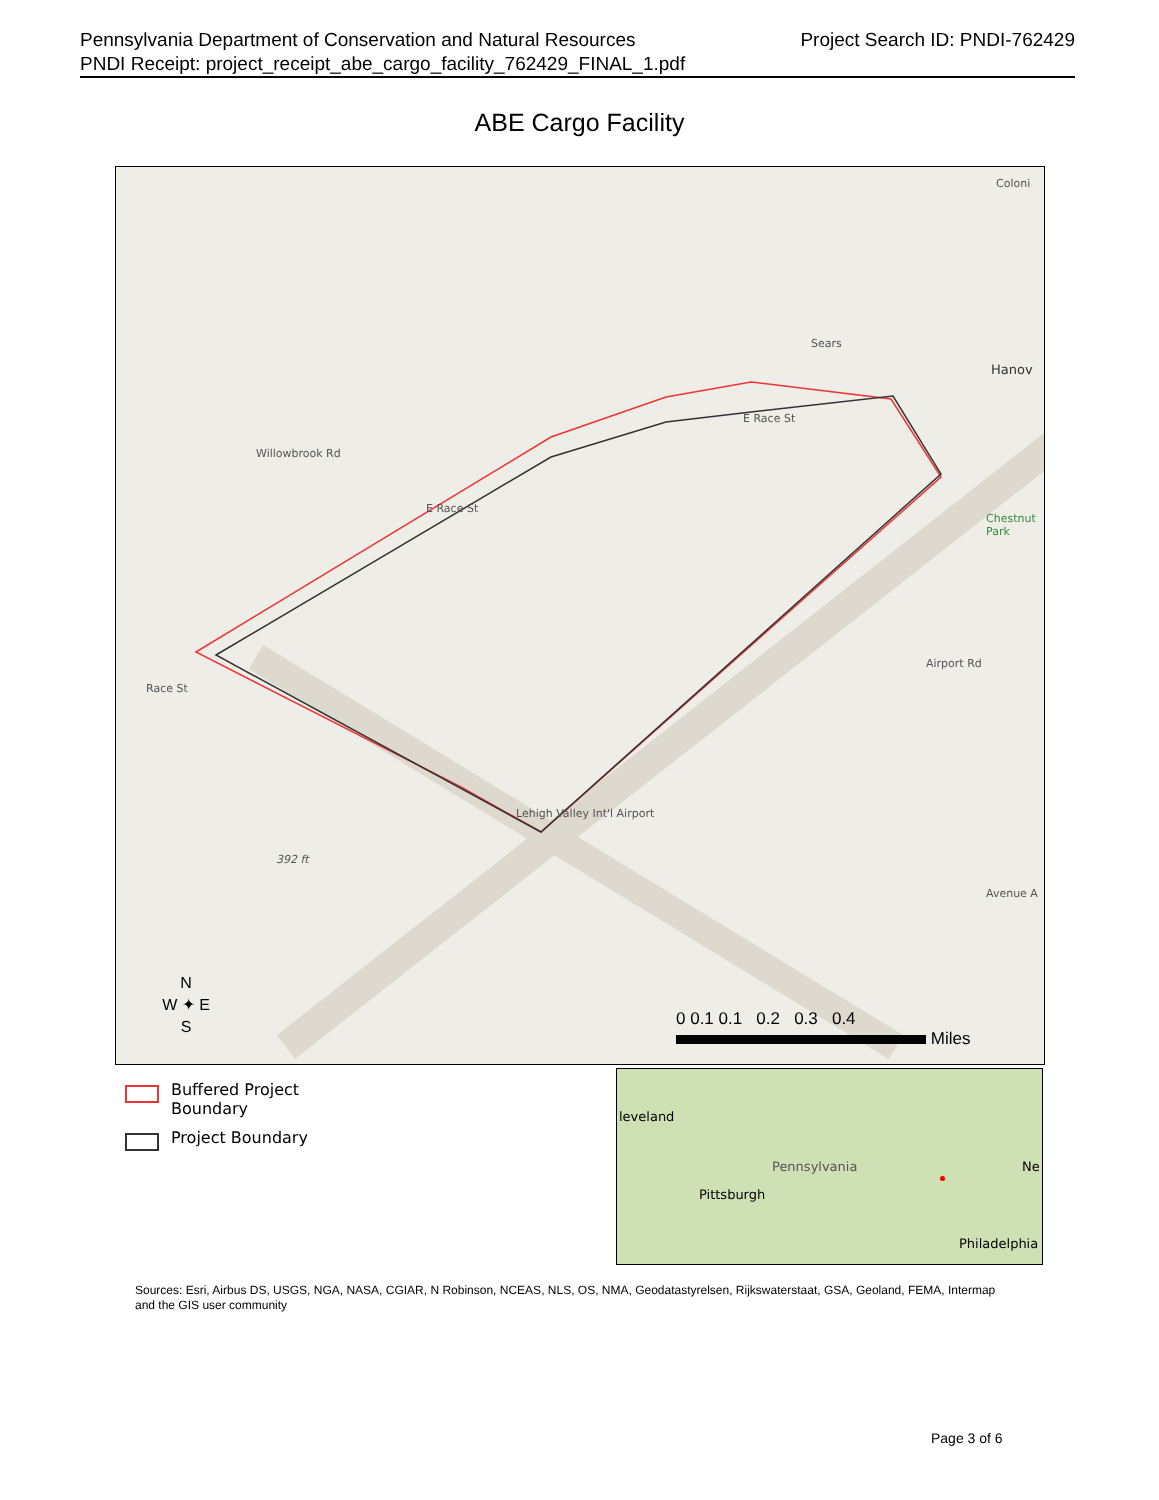Project Search ID: PNDI-762429 Pennsylvania Department of Conservation and Natural Resources
PNDI Receipt: project_receipt_abe_cargo_facility_762429_FINAL_1.pdf
ABE Cargo Facility
Sears
Hanov
E Race St
E Race St
Willowbrook Rd
Race St
Chestnut Park
Airport Rd
Lehigh Valley Int'l Airport
392 ft
Avenue A
Coloni
N
W ✦ E
S
0 0.1 0.1 0.2 0.3 0.4
Miles
Buffered Project
Boundary
Project Boundary
leveland
Pennsylvania
Pittsburgh
Ne
Philadelphia
Sources: Esri, Airbus DS, USGS, NGA, NASA, CGIAR, N Robinson, NCEAS, NLS, OS, NMA, Geodatastyrelsen, Rijkswaterstaat, GSA, Geoland, FEMA, Intermap and the GIS user community
Page 3 of 6